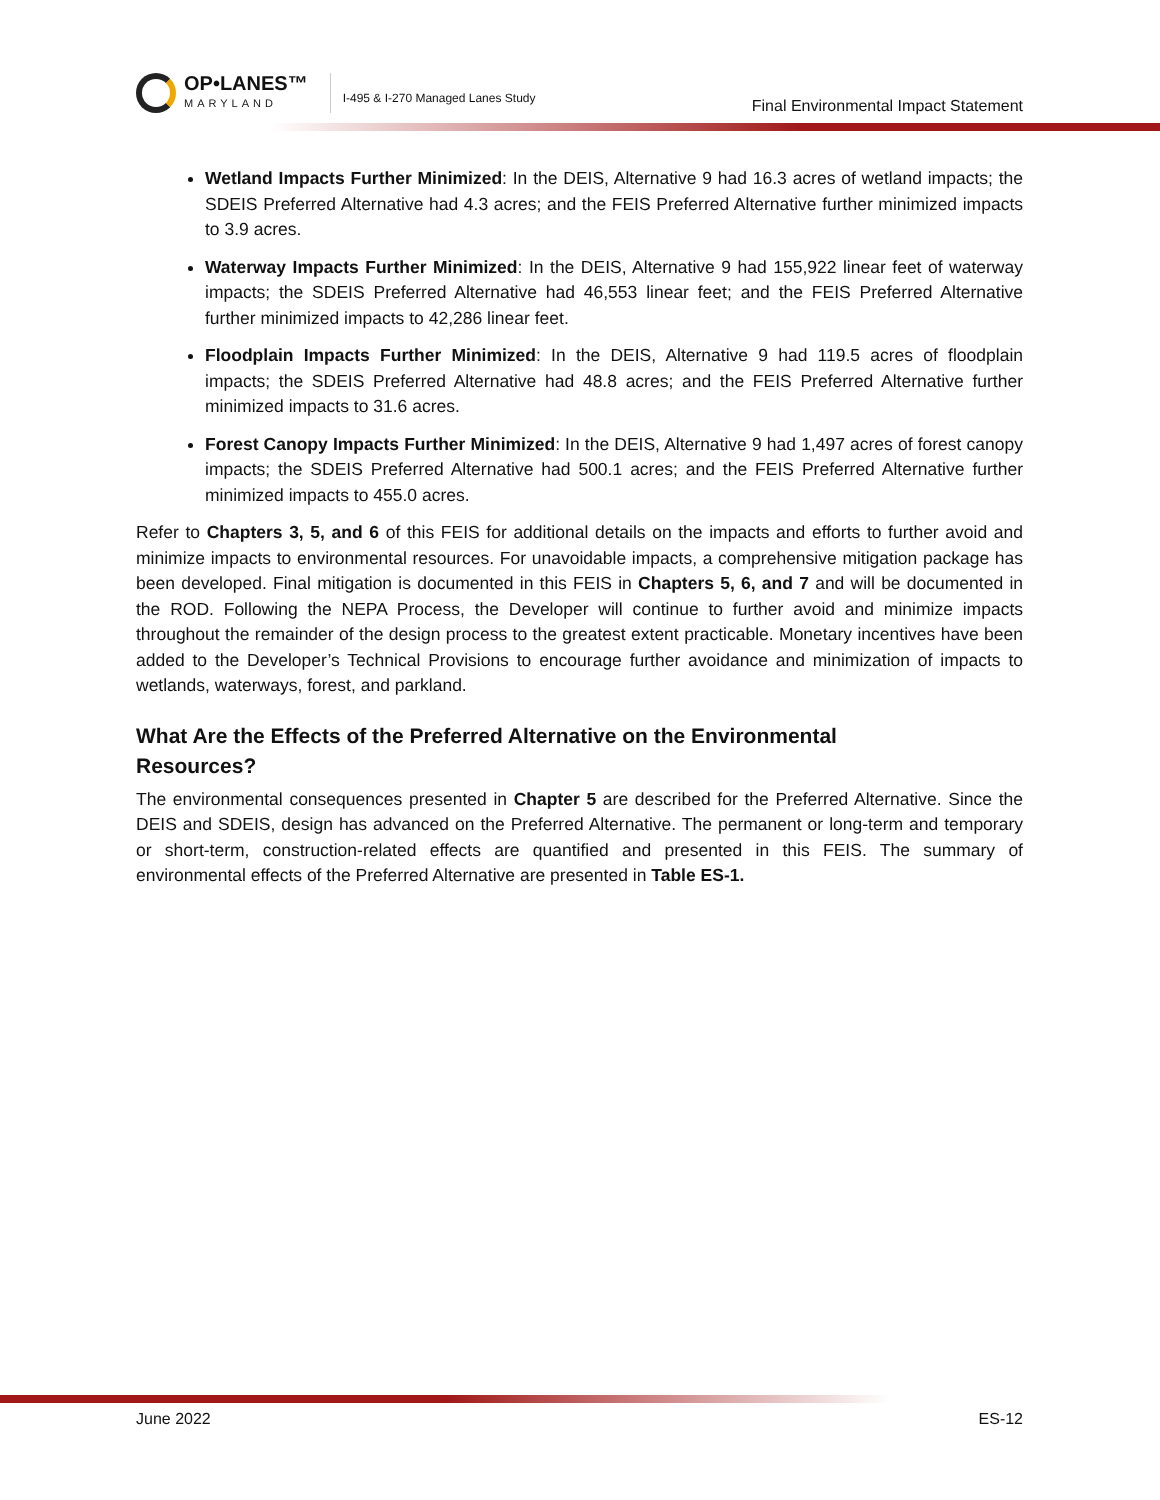OP•LANES™
MARYLAND
I-495 & I-270 Managed Lanes Study
Final Environmental Impact Statement
Wetland Impacts Further Minimized: In the DEIS, Alternative 9 had 16.3 acres of wetland impacts; the SDEIS Preferred Alternative had 4.3 acres; and the FEIS Preferred Alternative further minimized impacts to 3.9 acres.
Waterway Impacts Further Minimized: In the DEIS, Alternative 9 had 155,922 linear feet of waterway impacts; the SDEIS Preferred Alternative had 46,553 linear feet; and the FEIS Preferred Alternative further minimized impacts to 42,286 linear feet.
Floodplain Impacts Further Minimized: In the DEIS, Alternative 9 had 119.5 acres of floodplain impacts; the SDEIS Preferred Alternative had 48.8 acres; and the FEIS Preferred Alternative further minimized impacts to 31.6 acres.
Forest Canopy Impacts Further Minimized: In the DEIS, Alternative 9 had 1,497 acres of forest canopy impacts; the SDEIS Preferred Alternative had 500.1 acres; and the FEIS Preferred Alternative further minimized impacts to 455.0 acres.
Refer to Chapters 3, 5, and 6 of this FEIS for additional details on the impacts and efforts to further avoid and minimize impacts to environmental resources. For unavoidable impacts, a comprehensive mitigation package has been developed. Final mitigation is documented in this FEIS in Chapters 5, 6, and 7 and will be documented in the ROD. Following the NEPA Process, the Developer will continue to further avoid and minimize impacts throughout the remainder of the design process to the greatest extent practicable. Monetary incentives have been added to the Developer’s Technical Provisions to encourage further avoidance and minimization of impacts to wetlands, waterways, forest, and parkland.
What Are the Effects of the Preferred Alternative on the Environmental
Resources?
The environmental consequences presented in Chapter 5 are described for the Preferred Alternative. Since the DEIS and SDEIS, design has advanced on the Preferred Alternative. The permanent or long-term and temporary or short-term, construction-related effects are quantified and presented in this FEIS. The summary of environmental effects of the Preferred Alternative are presented in Table ES-1.
June 2022 ES-12